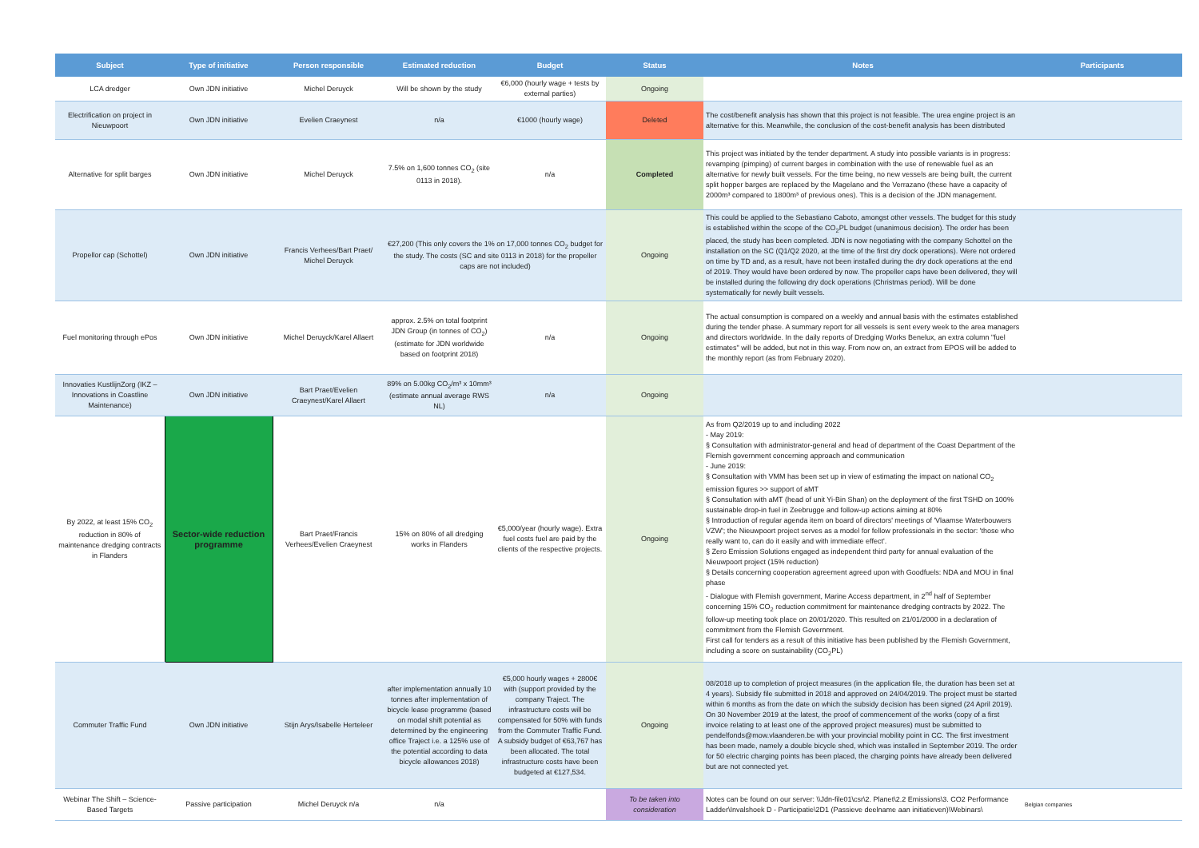| Subject | Type of initiative | Person responsible | Estimated reduction | Budget | Status | Notes | Participants |
| --- | --- | --- | --- | --- | --- | --- | --- |
| LCA dredger | Own JDN initiative | Michel Deruyck | Will be shown by the study | €6,000 (hourly wage + tests by external parties) | Ongoing | | |
| Electrification on project in Nieuwpoort | Own JDN initiative | Evelien Craeynest | n/a | €1000 (hourly wage) | Deleted | The cost/benefit analysis has shown that this project is not feasible. The urea engine project is an alternative for this. Meanwhile, the conclusion of the cost-benefit analysis has been distributed | |
| Alternative for split barges | Own JDN initiative | Michel Deruyck | 7.5% on 1,600 tonnes CO<sub>2</sub> (site 0113 in 2018). | n/a | Completed | This project was initiated by the tender department. A study into possible variants is in progress: revamping (pimping) of current barges in combination with the use of renewable fuel as an alternative for newly built vessels. For the time being, no new vessels are being built, the current split hopper barges are replaced by the Magelano and the Verrazano (these have a capacity of 2000m³ compared to 1800m³ of previous ones). This is a decision of the JDN management. | |
| Propellor cap (Schottel) | Own JDN initiative | Francis Verhees/Bart Praet/ Michel Deruyck | €27,200 (This only covers the 1% on 17,000 tonnes CO<sub>2</sub> budget for the study. The costs (SC and site 0113 in 2018) for the propeller caps are not included) | | Ongoing | This could be applied to the Sebastiano Caboto, amongst other vessels. The budget for this study is established within the scope of the CO<sub>2</sub>PL budget (unanimous decision). The order has been placed, the study has been completed. JDN is now negotiating with the company Schottel on the installation on the SC (Q1/Q2 2020, at the time of the first dry dock operations). Were not ordered on time by TD and, as a result, have not been installed during the dry dock operations at the end of 2019. They would have been ordered by now. The propeller caps have been delivered, they will be installed during the following dry dock operations (Christmas period). Will be done systematically for newly built vessels. | |
| Fuel monitoring through ePos | Own JDN initiative | Michel Deruyck/Karel Allaert | approx. 2.5% on total footprint JDN Group (in tonnes of CO<sub>2</sub>) (estimate for JDN worldwide based on footprint 2018) | n/a | Ongoing | The actual consumption is compared on a weekly and annual basis with the estimates established during the tender phase. A summary report for all vessels is sent every week to the area managers and directors worldwide. In the daily reports of Dredging Works Benelux, an extra column "fuel estimates" will be added, but not in this way. From now on, an extract from EPOS will be added to the monthly report (as from February 2020). | |
| Innovaties KustlijnZorg (IKZ – Innovations in Coastline Maintenance) | Own JDN initiative | Bart Praet/Evelien Craeynest/Karel Allaert | 89% on 5.00kg CO<sub>2</sub>/m³ x 10mm³ (estimate annual average RWS NL) | n/a | Ongoing | | |
| By 2022, at least 15% CO<sub>2</sub> reduction in 80% of maintenance dredging contracts in Flanders | Sector-wide reduction programme | Bart Praet/Francis Verhees/Evelien Craeynest | 15% on 80% of all dredging works in Flanders | €5,000/year (hourly wage). Extra fuel costs fuel are paid by the clients of the respective projects. | Ongoing | As from Q2/2019 up to and including 2022 - May 2019: § Consultation with administrator-general and head of department of the Coast Department of the Flemish government concerning approach and communication - June 2019: § Consultation with VMM has been set up in view of estimating the impact on national CO<sub>2</sub> emission figures >> support of aMT § Consultation with aMT (head of unit Yi-Bin Shan) on the deployment of the first TSHD on 100% sustainable drop-in fuel in Zeebrugge and follow-up actions aiming at 80% § Introduction of regular agenda item on board of directors' meetings of 'Vlaamse Waterbouwers VZW'; the Nieuwpoort project serves as a model for fellow professionals in the sector: 'those who really want to, can do it easily and with immediate effect'. § Zero Emission Solutions engaged as independent third party for annual evaluation of the Nieuwpoort project (15% reduction) § Details concerning cooperation agreement agreed upon with Goodfuels: NDA and MOU in final phase - Dialogue with Flemish government, Marine Access department, in 2<sup>nd</sup> half of September concerning 15% CO<sub>2</sub> reduction commitment for maintenance dredging contracts by 2022. The follow-up meeting took place on 20/01/2020. This resulted on 21/01/2000 in a declaration of commitment from the Flemish Government. First call for tenders as a result of this initiative has been published by the Flemish Government, including a score on sustainability (CO<sub>2</sub>PL) | |
| Commuter Traffic Fund | Own JDN initiative | Stijn Arys/Isabelle Herteleer | after implementation annually 10 tonnes after implementation of bicycle lease programme (based on modal shift potential as determined by the engineering office Traject i.e. a 125% use of the potential according to data bicycle allowances 2018) | €5,000 hourly wages + 2800€ with (support provided by the company Traject. The infrastructure costs will be compensated for 50% with funds from the Commuter Traffic Fund. A subsidy budget of €63,767 has been allocated. The total infrastructure costs have been budgeted at €127,534. | Ongoing | 08/2018 up to completion of project measures (in the application file, the duration has been set at 4 years). Subsidy file submitted in 2018 and approved on 24/04/2019. The project must be started within 6 months as from the date on which the subsidy decision has been signed (24 April 2019). On 30 November 2019 at the latest, the proof of commencement of the works (copy of a first invoice relating to at least one of the approved project measures) must be submitted to pendelfonds@mow.vlaanderen.be with your provincial mobility point in CC. The first investment has been made, namely a double bicycle shed, which was installed in September 2019. The order for 50 electric charging points has been placed, the charging points have already been delivered but are not connected yet. | |
| Webinar The Shift – Science-Based Targets | Passive participation | Michel Deruyck n/a | n/a | | To be taken into consideration | Notes can be found on our server: \\Jdn-file01\csr\2. Planet\2.2 Emissions\3. CO2 Performance Ladder\Invalshoek D - Participatie\2D1 (Passieve deelname aan initiatieven)\Webinars\ | Belgian companies |